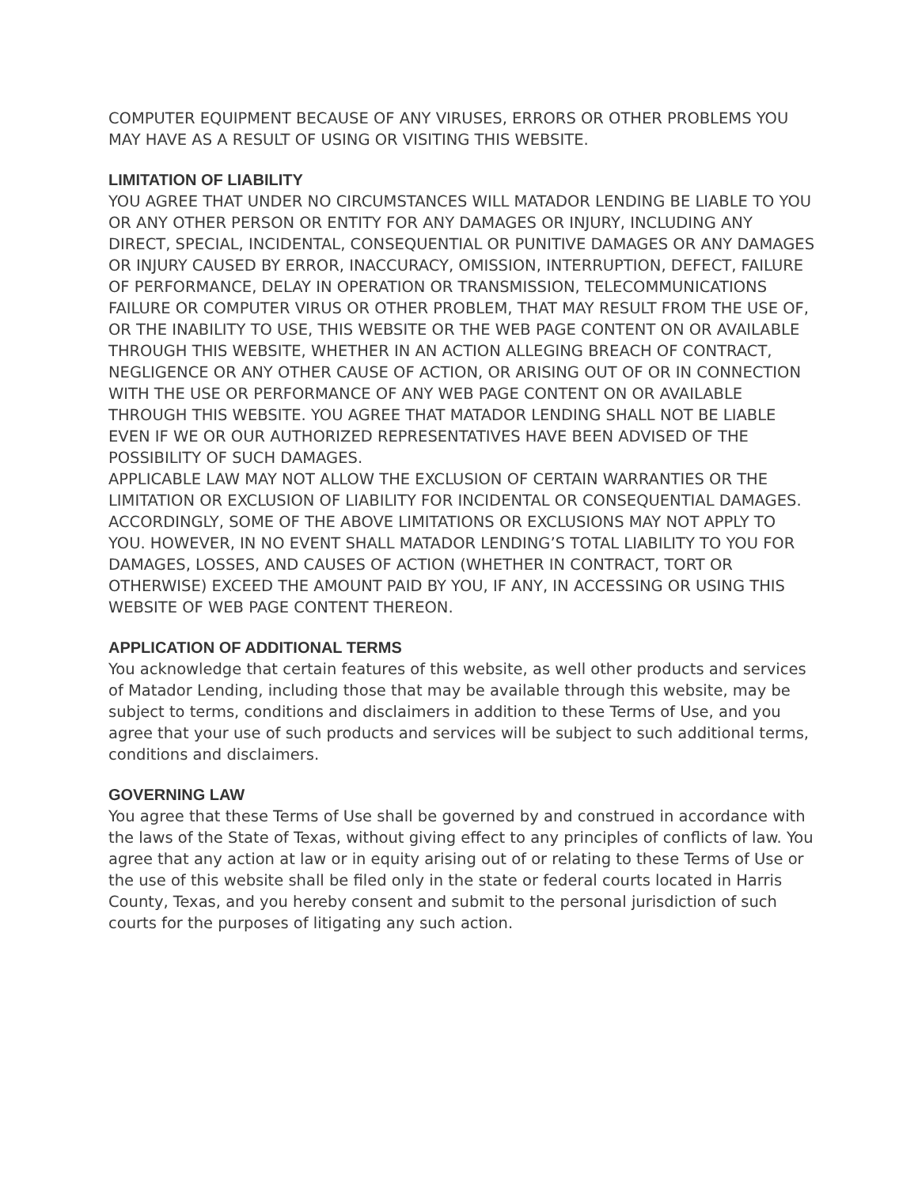COMPUTER EQUIPMENT BECAUSE OF ANY VIRUSES, ERRORS OR OTHER PROBLEMS YOU MAY HAVE AS A RESULT OF USING OR VISITING THIS WEBSITE.
LIMITATION OF LIABILITY
YOU AGREE THAT UNDER NO CIRCUMSTANCES WILL MATADOR LENDING BE LIABLE TO YOU OR ANY OTHER PERSON OR ENTITY FOR ANY DAMAGES OR INJURY, INCLUDING ANY DIRECT, SPECIAL, INCIDENTAL, CONSEQUENTIAL OR PUNITIVE DAMAGES OR ANY DAMAGES OR INJURY CAUSED BY ERROR, INACCURACY, OMISSION, INTERRUPTION, DEFECT, FAILURE OF PERFORMANCE, DELAY IN OPERATION OR TRANSMISSION, TELECOMMUNICATIONS FAILURE OR COMPUTER VIRUS OR OTHER PROBLEM, THAT MAY RESULT FROM THE USE OF, OR THE INABILITY TO USE, THIS WEBSITE OR THE WEB PAGE CONTENT ON OR AVAILABLE THROUGH THIS WEBSITE, WHETHER IN AN ACTION ALLEGING BREACH OF CONTRACT, NEGLIGENCE OR ANY OTHER CAUSE OF ACTION, OR ARISING OUT OF OR IN CONNECTION WITH THE USE OR PERFORMANCE OF ANY WEB PAGE CONTENT ON OR AVAILABLE THROUGH THIS WEBSITE. YOU AGREE THAT MATADOR LENDING SHALL NOT BE LIABLE EVEN IF WE OR OUR AUTHORIZED REPRESENTATIVES HAVE BEEN ADVISED OF THE POSSIBILITY OF SUCH DAMAGES.
APPLICABLE LAW MAY NOT ALLOW THE EXCLUSION OF CERTAIN WARRANTIES OR THE LIMITATION OR EXCLUSION OF LIABILITY FOR INCIDENTAL OR CONSEQUENTIAL DAMAGES. ACCORDINGLY, SOME OF THE ABOVE LIMITATIONS OR EXCLUSIONS MAY NOT APPLY TO YOU. HOWEVER, IN NO EVENT SHALL MATADOR LENDING’S TOTAL LIABILITY TO YOU FOR DAMAGES, LOSSES, AND CAUSES OF ACTION (WHETHER IN CONTRACT, TORT OR OTHERWISE) EXCEED THE AMOUNT PAID BY YOU, IF ANY, IN ACCESSING OR USING THIS WEBSITE OF WEB PAGE CONTENT THEREON.
APPLICATION OF ADDITIONAL TERMS
You acknowledge that certain features of this website, as well other products and services of Matador Lending, including those that may be available through this website, may be subject to terms, conditions and disclaimers in addition to these Terms of Use, and you agree that your use of such products and services will be subject to such additional terms, conditions and disclaimers.
GOVERNING LAW
You agree that these Terms of Use shall be governed by and construed in accordance with the laws of the State of Texas, without giving effect to any principles of conflicts of law. You agree that any action at law or in equity arising out of or relating to these Terms of Use or the use of this website shall be filed only in the state or federal courts located in Harris County, Texas, and you hereby consent and submit to the personal jurisdiction of such courts for the purposes of litigating any such action.